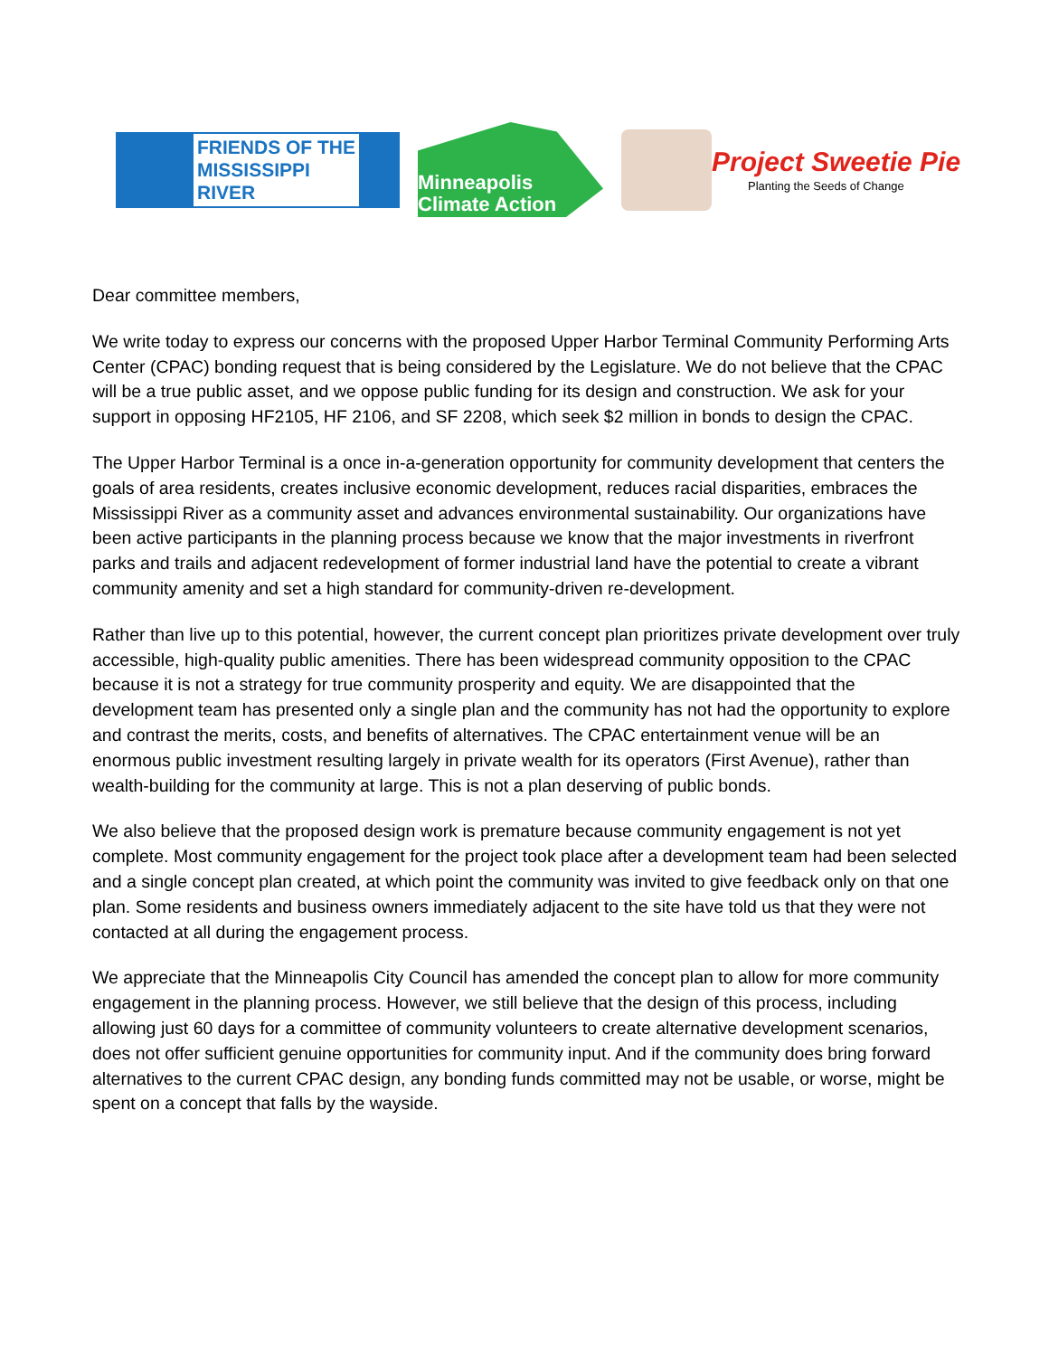FRIENDS OF THE
MISSISSIPPI
RIVER
Minneapolis
Climate Action
Project Sweetie Pie
Planting the Seeds of Change
Dear committee members,
We write today to express our concerns with the proposed Upper Harbor Terminal Community Performing Arts Center (CPAC) bonding request that is being considered by the Legislature. We do not believe that the CPAC will be a true public asset, and we oppose public funding for its design and construction. We ask for your support in opposing HF2105, HF 2106, and SF 2208, which seek $2 million in bonds to design the CPAC.
The Upper Harbor Terminal is a once in-a-generation opportunity for community development that centers the goals of area residents, creates inclusive economic development, reduces racial disparities, embraces the Mississippi River as a community asset and advances environmental sustainability. Our organizations have been active participants in the planning process because we know that the major investments in riverfront parks and trails and adjacent redevelopment of former industrial land have the potential to create a vibrant community amenity and set a high standard for community-driven re-development.
Rather than live up to this potential, however, the current concept plan prioritizes private development over truly accessible, high-quality public amenities. There has been widespread community opposition to the CPAC because it is not a strategy for true community prosperity and equity. We are disappointed that the development team has presented only a single plan and the community has not had the opportunity to explore and contrast the merits, costs, and benefits of alternatives. The CPAC entertainment venue will be an enormous public investment resulting largely in private wealth for its operators (First Avenue), rather than wealth-building for the community at large. This is not a plan deserving of public bonds.
We also believe that the proposed design work is premature because community engagement is not yet complete. Most community engagement for the project took place after a development team had been selected and a single concept plan created, at which point the community was invited to give feedback only on that one plan. Some residents and business owners immediately adjacent to the site have told us that they were not contacted at all during the engagement process.
We appreciate that the Minneapolis City Council has amended the concept plan to allow for more community engagement in the planning process. However, we still believe that the design of this process, including allowing just 60 days for a committee of community volunteers to create alternative development scenarios, does not offer sufficient genuine opportunities for community input. And if the community does bring forward alternatives to the current CPAC design, any bonding funds committed may not be usable, or worse, might be spent on a concept that falls by the wayside.